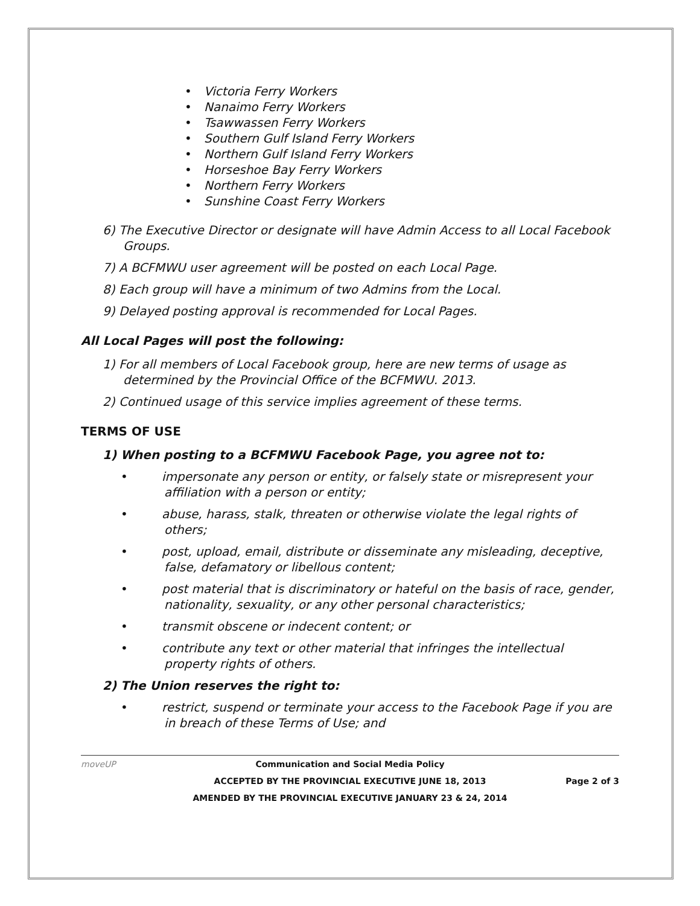• Victoria Ferry Workers
• Nanaimo Ferry Workers
• Tsawwassen Ferry Workers
• Southern Gulf Island Ferry Workers
• Northern Gulf Island Ferry Workers
• Horseshoe Bay Ferry Workers
• Northern Ferry Workers
• Sunshine Coast Ferry Workers
6) The Executive Director or designate will have Admin Access to all Local Facebook Groups.
7) A BCFMWU user agreement will be posted on each Local Page.
8) Each group will have a minimum of two Admins from the Local.
9) Delayed posting approval is recommended for Local Pages.
All Local Pages will post the following:
1) For all members of Local Facebook group, here are new terms of usage as determined by the Provincial Office of the BCFMWU. 2013.
2) Continued usage of this service implies agreement of these terms.
TERMS OF USE
1) When posting to a BCFMWU Facebook Page, you agree not to:
• impersonate any person or entity, or falsely state or misrepresent your affiliation with a person or entity;
• abuse, harass, stalk, threaten or otherwise violate the legal rights of others;
• post, upload, email, distribute or disseminate any misleading, deceptive, false, defamatory or libellous content;
• post material that is discriminatory or hateful on the basis of race, gender, nationality, sexuality, or any other personal characteristics;
• transmit obscene or indecent content; or
• contribute any text or other material that infringes the intellectual property rights of others.
2) The Union reserves the right to:
• restrict, suspend or terminate your access to the Facebook Page if you are in breach of these Terms of Use; and
moveUP
Communication and Social Media Policy
ACCEPTED BY THE PROVINCIAL EXECUTIVE JUNE 18, 2013
Page 2 of 3
AMENDED BY THE PROVINCIAL EXECUTIVE JANUARY 23 & 24, 2014